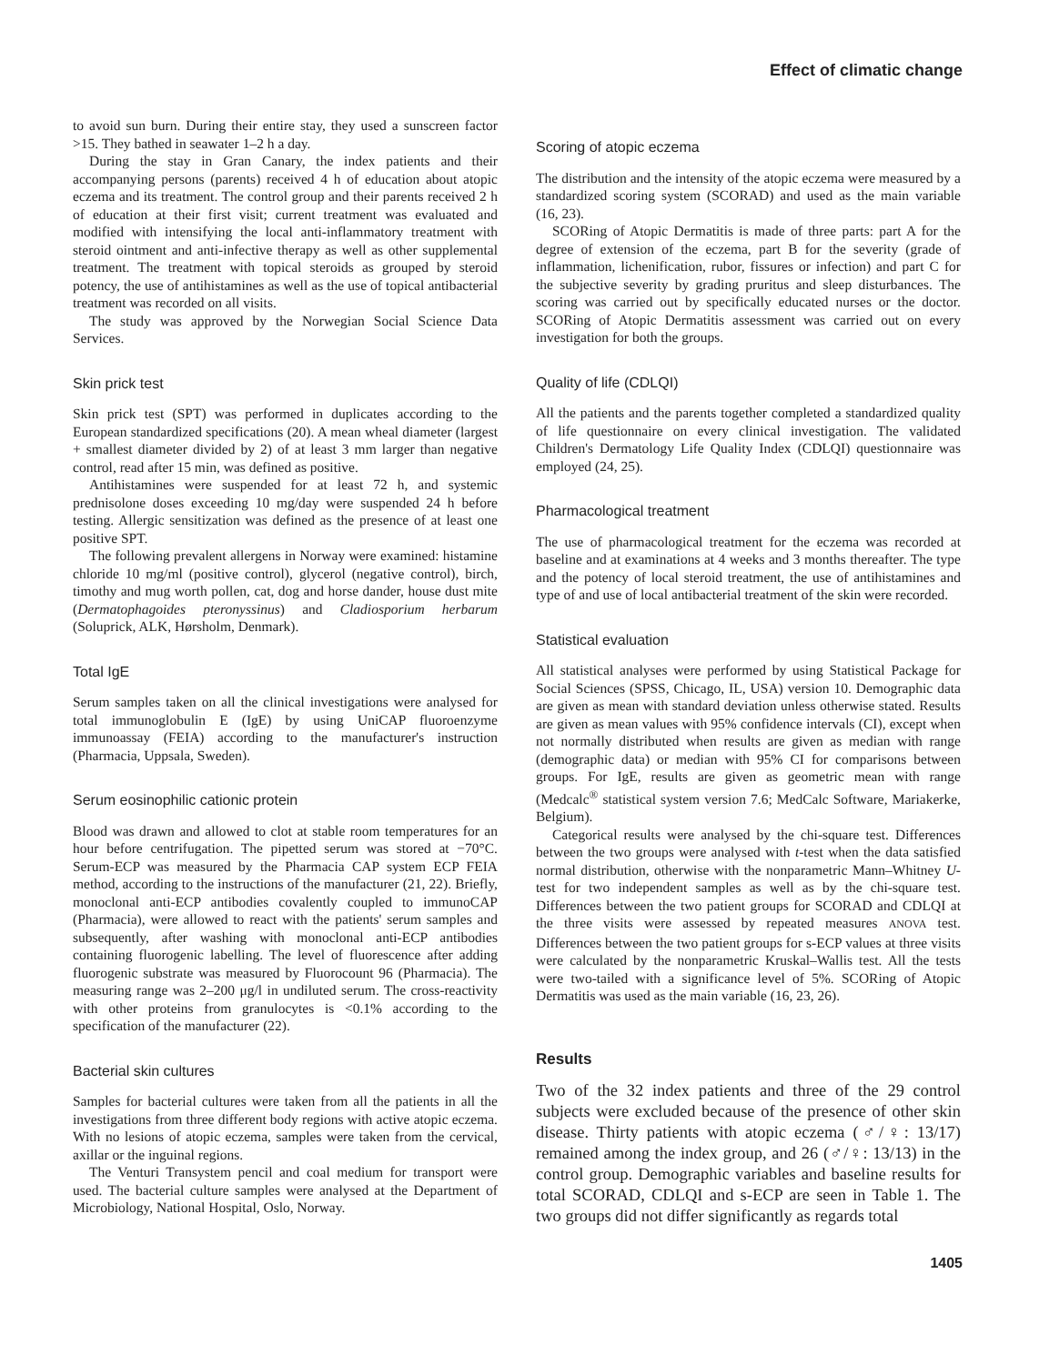Effect of climatic change
to avoid sun burn. During their entire stay, they used a sunscreen factor >15. They bathed in seawater 1–2 h a day.
During the stay in Gran Canary, the index patients and their accompanying persons (parents) received 4 h of education about atopic eczema and its treatment. The control group and their parents received 2 h of education at their first visit; current treatment was evaluated and modified with intensifying the local anti-inflammatory treatment with steroid ointment and anti-infective therapy as well as other supplemental treatment. The treatment with topical steroids as grouped by steroid potency, the use of antihistamines as well as the use of topical antibacterial treatment was recorded on all visits.
The study was approved by the Norwegian Social Science Data Services.
Skin prick test
Skin prick test (SPT) was performed in duplicates according to the European standardized specifications (20). A mean wheal diameter (largest + smallest diameter divided by 2) of at least 3 mm larger than negative control, read after 15 min, was defined as positive.
Antihistamines were suspended for at least 72 h, and systemic prednisolone doses exceeding 10 mg/day were suspended 24 h before testing. Allergic sensitization was defined as the presence of at least one positive SPT.
The following prevalent allergens in Norway were examined: histamine chloride 10 mg/ml (positive control), glycerol (negative control), birch, timothy and mug worth pollen, cat, dog and horse dander, house dust mite (Dermatophagoides pteronyssinus) and Cladiosporium herbarum (Soluprick, ALK, Hørsholm, Denmark).
Total IgE
Serum samples taken on all the clinical investigations were analysed for total immunoglobulin E (IgE) by using UniCAP fluoroenzyme immunoassay (FEIA) according to the manufacturer's instruction (Pharmacia, Uppsala, Sweden).
Serum eosinophilic cationic protein
Blood was drawn and allowed to clot at stable room temperatures for an hour before centrifugation. The pipetted serum was stored at −70°C. Serum-ECP was measured by the Pharmacia CAP system ECP FEIA method, according to the instructions of the manufacturer (21, 22). Briefly, monoclonal anti-ECP antibodies covalently coupled to immunoCAP (Pharmacia), were allowed to react with the patients' serum samples and subsequently, after washing with monoclonal anti-ECP antibodies containing fluorogenic labelling. The level of fluorescence after adding fluorogenic substrate was measured by Fluorocount 96 (Pharmacia). The measuring range was 2–200 μg/l in undiluted serum. The cross-reactivity with other proteins from granulocytes is <0.1% according to the specification of the manufacturer (22).
Bacterial skin cultures
Samples for bacterial cultures were taken from all the patients in all the investigations from three different body regions with active atopic eczema. With no lesions of atopic eczema, samples were taken from the cervical, axillar or the inguinal regions.
The Venturi Transystem pencil and coal medium for transport were used. The bacterial culture samples were analysed at the Department of Microbiology, National Hospital, Oslo, Norway.
Scoring of atopic eczema
The distribution and the intensity of the atopic eczema were measured by a standardized scoring system (SCORAD) and used as the main variable (16, 23).
SCORing of Atopic Dermatitis is made of three parts: part A for the degree of extension of the eczema, part B for the severity (grade of inflammation, lichenification, rubor, fissures or infection) and part C for the subjective severity by grading pruritus and sleep disturbances. The scoring was carried out by specifically educated nurses or the doctor. SCORing of Atopic Dermatitis assessment was carried out on every investigation for both the groups.
Quality of life (CDLQI)
All the patients and the parents together completed a standardized quality of life questionnaire on every clinical investigation. The validated Children's Dermatology Life Quality Index (CDLQI) questionnaire was employed (24, 25).
Pharmacological treatment
The use of pharmacological treatment for the eczema was recorded at baseline and at examinations at 4 weeks and 3 months thereafter. The type and the potency of local steroid treatment, the use of antihistamines and type of and use of local antibacterial treatment of the skin were recorded.
Statistical evaluation
All statistical analyses were performed by using Statistical Package for Social Sciences (SPSS, Chicago, IL, USA) version 10. Demographic data are given as mean with standard deviation unless otherwise stated. Results are given as mean values with 95% confidence intervals (CI), except when not normally distributed when results are given as median with range (demographic data) or median with 95% CI for comparisons between groups. For IgE, results are given as geometric mean with range (Medcalc<sup>®</sup> statistical system version 7.6; MedCalc Software, Mariakerke, Belgium).
Categorical results were analysed by the chi-square test. Differences between the two groups were analysed with t-test when the data satisfied normal distribution, otherwise with the nonparametric Mann–Whitney U-test for two independent samples as well as by the chi-square test. Differences between the two patient groups for SCORAD and CDLQI at the three visits were assessed by repeated measures ANOVA test. Differences between the two patient groups for s-ECP values at three visits were calculated by the nonparametric Kruskal–Wallis test. All the tests were two-tailed with a significance level of 5%. SCORing of Atopic Dermatitis was used as the main variable (16, 23, 26).
Results
Two of the 32 index patients and three of the 29 control subjects were excluded because of the presence of other skin disease. Thirty patients with atopic eczema (♂/♀: 13/17) remained among the index group, and 26 (♂/♀: 13/13) in the control group. Demographic variables and baseline results for total SCORAD, CDLQI and s-ECP are seen in Table 1. The two groups did not differ significantly as regards total
1405